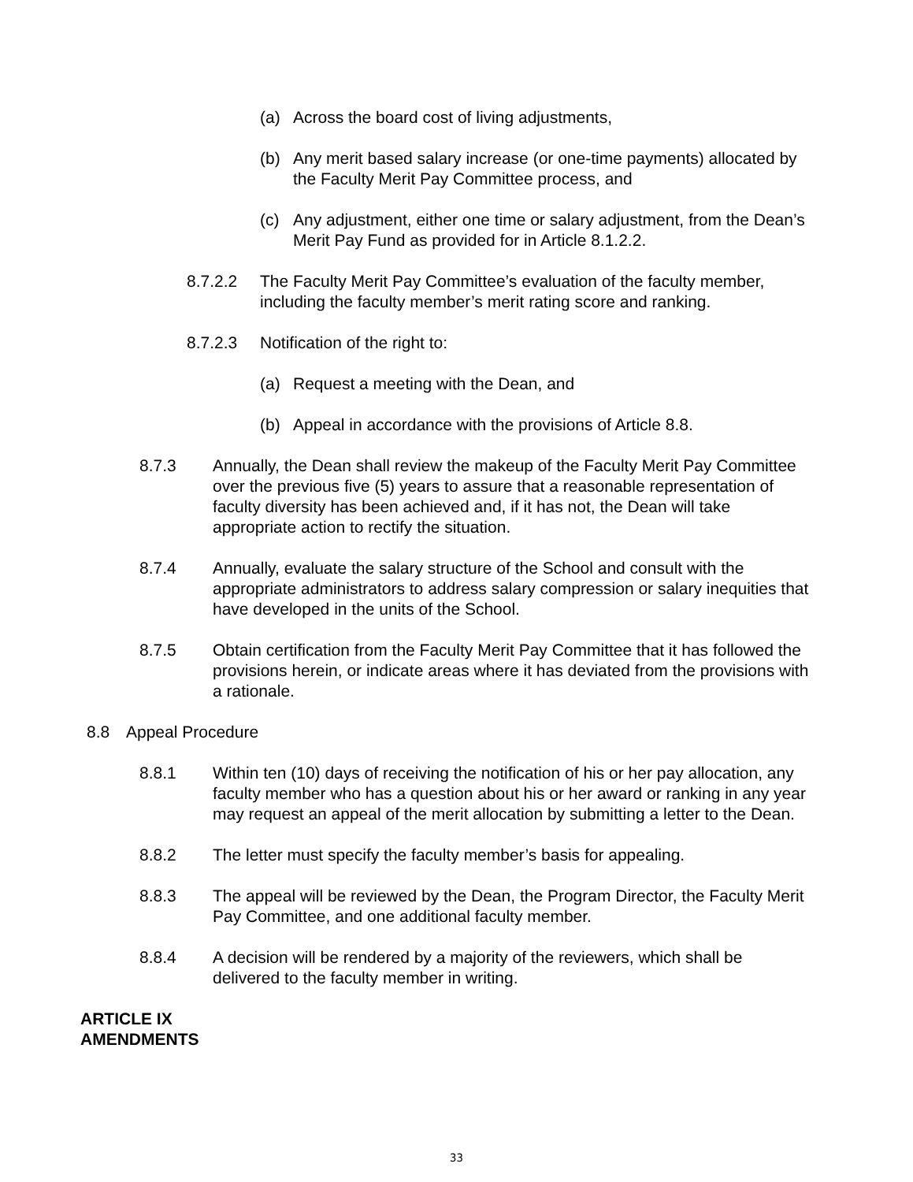(a) Across the board cost of living adjustments,
(b) Any merit based salary increase (or one-time payments) allocated by the Faculty Merit Pay Committee process, and
(c) Any adjustment, either one time or salary adjustment, from the Dean’s Merit Pay Fund as provided for in Article 8.1.2.2.
8.7.2.2 The Faculty Merit Pay Committee’s evaluation of the faculty member, including the faculty member’s merit rating score and ranking.
8.7.2.3 Notification of the right to:
(a) Request a meeting with the Dean, and
(b) Appeal in accordance with the provisions of Article 8.8.
8.7.3 Annually, the Dean shall review the makeup of the Faculty Merit Pay Committee over the previous five (5) years to assure that a reasonable representation of faculty diversity has been achieved and, if it has not, the Dean will take appropriate action to rectify the situation.
8.7.4 Annually, evaluate the salary structure of the School and consult with the appropriate administrators to address salary compression or salary inequities that have developed in the units of the School.
8.7.5 Obtain certification from the Faculty Merit Pay Committee that it has followed the provisions herein, or indicate areas where it has deviated from the provisions with a rationale.
8.8 Appeal Procedure
8.8.1 Within ten (10) days of receiving the notification of his or her pay allocation, any faculty member who has a question about his or her award or ranking in any year may request an appeal of the merit allocation by submitting a letter to the Dean.
8.8.2 The letter must specify the faculty member’s basis for appealing.
8.8.3 The appeal will be reviewed by the Dean, the Program Director, the Faculty Merit Pay Committee, and one additional faculty member.
8.8.4 A decision will be rendered by a majority of the reviewers, which shall be delivered to the faculty member in writing.
ARTICLE IX
AMENDMENTS
33